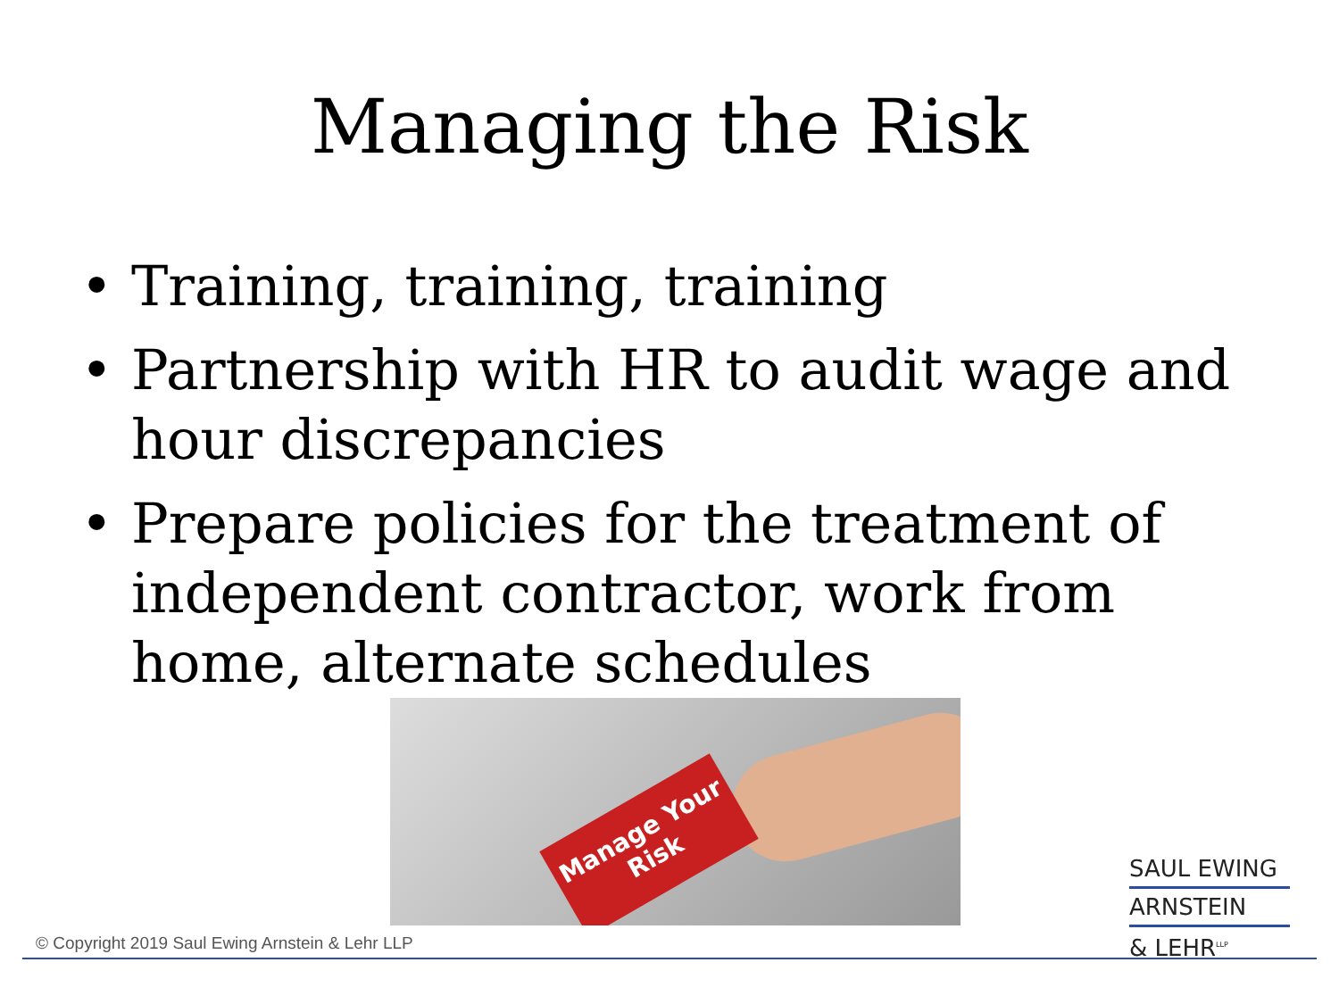Managing the Risk
• Training, training, training
• Partnership with HR to audit wage and hour discrepancies
• Prepare policies for the treatment of independent contractor, work from home, alternate schedules
Manage Your Risk
SAUL EWING
ARNSTEIN
& LEHR<sup>LLP</sup>
© Copyright 2019 Saul Ewing Arnstein & Lehr LLP